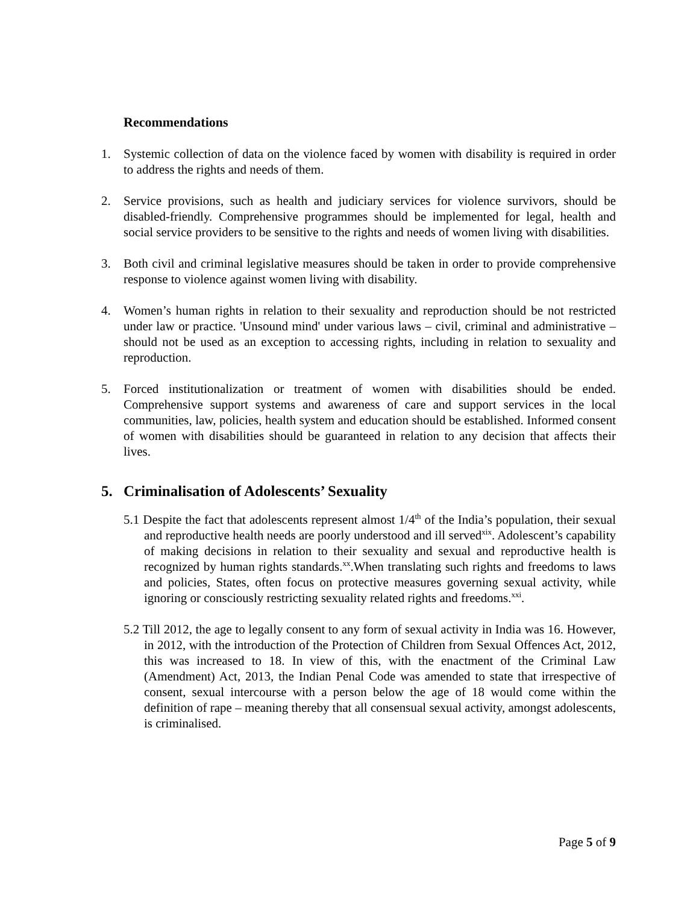Recommendations
1. Systemic collection of data on the violence faced by women with disability is required in order to address the rights and needs of them.
2. Service provisions, such as health and judiciary services for violence survivors, should be disabled-friendly. Comprehensive programmes should be implemented for legal, health and social service providers to be sensitive to the rights and needs of women living with disabilities.
3. Both civil and criminal legislative measures should be taken in order to provide comprehensive response to violence against women living with disability.
4. Women’s human rights in relation to their sexuality and reproduction should be not restricted under law or practice. 'Unsound mind' under various laws – civil, criminal and administrative – should not be used as an exception to accessing rights, including in relation to sexuality and reproduction.
5. Forced institutionalization or treatment of women with disabilities should be ended. Comprehensive support systems and awareness of care and support services in the local communities, law, policies, health system and education should be established. Informed consent of women with disabilities should be guaranteed in relation to any decision that affects their lives.
5. Criminalisation of Adolescents’ Sexuality
5.1 Despite the fact that adolescents represent almost 1/4<sup>th</sup> of the India’s population, their sexual and reproductive health needs are poorly understood and ill served<sup>xix</sup>. Adolescent’s capability of making decisions in relation to their sexuality and sexual and reproductive health is recognized by human rights standards.<sup>xx</sup>.When translating such rights and freedoms to laws and policies, States, often focus on protective measures governing sexual activity, while ignoring or consciously restricting sexuality related rights and freedoms.<sup>xxi</sup>.
5.2 Till 2012, the age to legally consent to any form of sexual activity in India was 16. However, in 2012, with the introduction of the Protection of Children from Sexual Offences Act, 2012, this was increased to 18. In view of this, with the enactment of the Criminal Law (Amendment) Act, 2013, the Indian Penal Code was amended to state that irrespective of consent, sexual intercourse with a person below the age of 18 would come within the definition of rape – meaning thereby that all consensual sexual activity, amongst adolescents, is criminalised.
Page 5 of 9